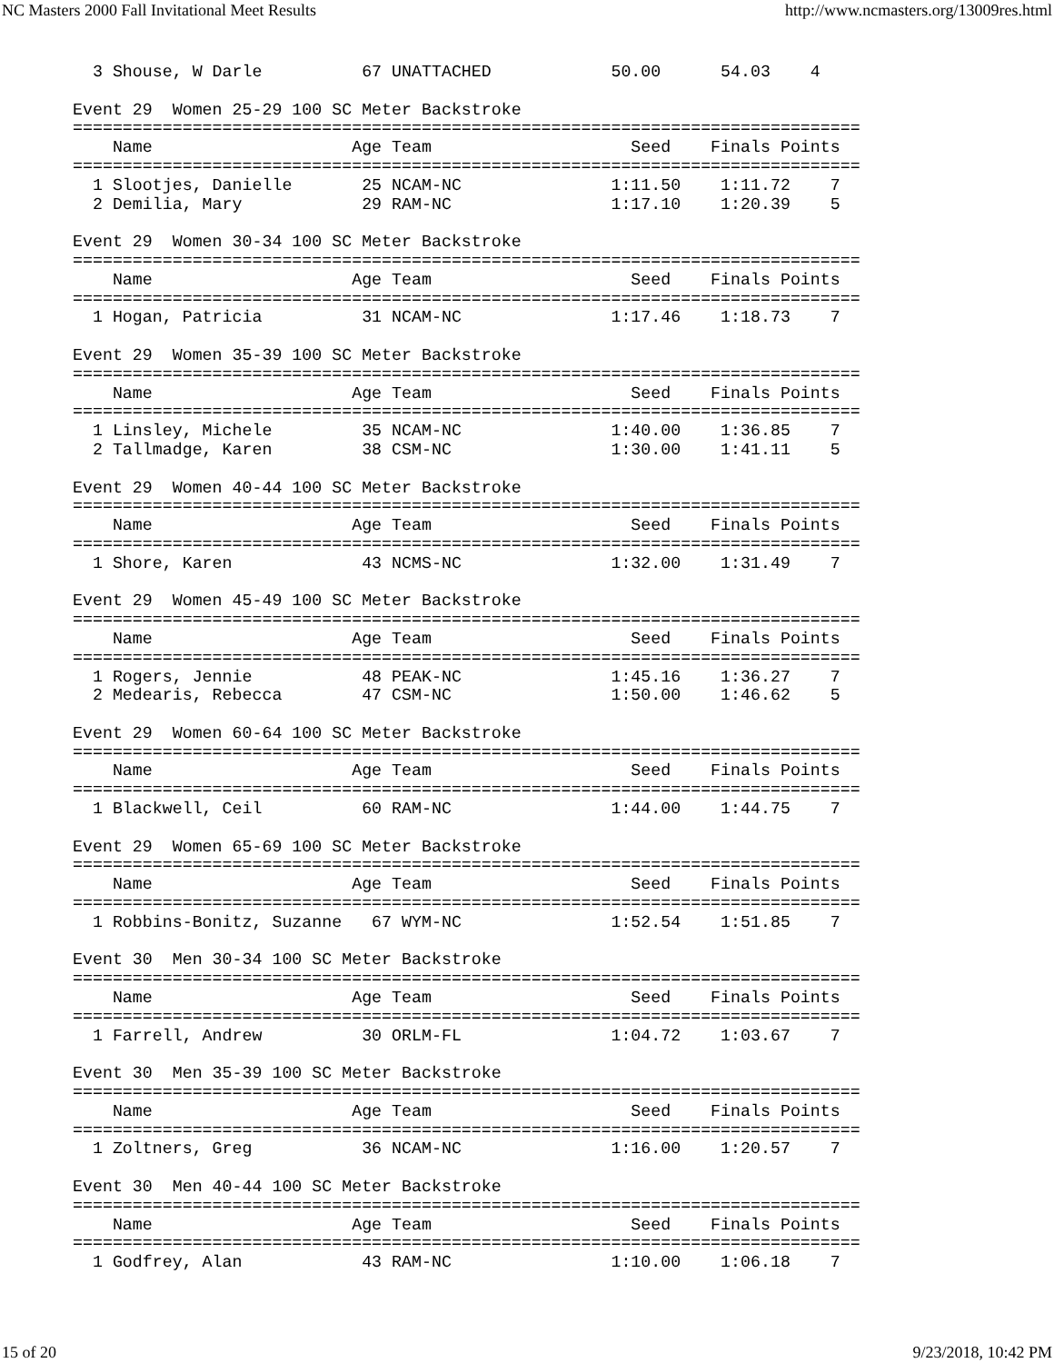NC Masters 2000 Fall Invitational Meet Results http://www.ncmasters.org/13009res.html
  3 Shouse, W Darle          67 UNATTACHED            50.00      54.03    4

Event 29  Women 25-29 100 SC Meter Backstroke
===============================================================================
    Name                    Age Team                    Seed    Finals Points
===============================================================================
  1 Slootjes, Danielle       25 NCAM-NC               1:11.50    1:11.72    7
  2 Demilia, Mary            29 RAM-NC                1:17.10    1:20.39    5

Event 29  Women 30-34 100 SC Meter Backstroke
===============================================================================
    Name                    Age Team                    Seed    Finals Points
===============================================================================
  1 Hogan, Patricia          31 NCAM-NC               1:17.46    1:18.73    7

Event 29  Women 35-39 100 SC Meter Backstroke
===============================================================================
    Name                    Age Team                    Seed    Finals Points
===============================================================================
  1 Linsley, Michele         35 NCAM-NC               1:40.00    1:36.85    7
  2 Tallmadge, Karen         38 CSM-NC                1:30.00    1:41.11    5

Event 29  Women 40-44 100 SC Meter Backstroke
===============================================================================
    Name                    Age Team                    Seed    Finals Points
===============================================================================
  1 Shore, Karen             43 NCMS-NC               1:32.00    1:31.49    7

Event 29  Women 45-49 100 SC Meter Backstroke
===============================================================================
    Name                    Age Team                    Seed    Finals Points
===============================================================================
  1 Rogers, Jennie           48 PEAK-NC               1:45.16    1:36.27    7
  2 Medearis, Rebecca        47 CSM-NC                1:50.00    1:46.62    5

Event 29  Women 60-64 100 SC Meter Backstroke
===============================================================================
    Name                    Age Team                    Seed    Finals Points
===============================================================================
  1 Blackwell, Ceil          60 RAM-NC                1:44.00    1:44.75    7

Event 29  Women 65-69 100 SC Meter Backstroke
===============================================================================
    Name                    Age Team                    Seed    Finals Points
===============================================================================
  1 Robbins-Bonitz, Suzanne   67 WYM-NC               1:52.54    1:51.85    7

Event 30  Men 30-34 100 SC Meter Backstroke
===============================================================================
    Name                    Age Team                    Seed    Finals Points
===============================================================================
  1 Farrell, Andrew          30 ORLM-FL               1:04.72    1:03.67    7

Event 30  Men 35-39 100 SC Meter Backstroke
===============================================================================
    Name                    Age Team                    Seed    Finals Points
===============================================================================
  1 Zoltners, Greg           36 NCAM-NC               1:16.00    1:20.57    7

Event 30  Men 40-44 100 SC Meter Backstroke
===============================================================================
    Name                    Age Team                    Seed    Finals Points
===============================================================================
  1 Godfrey, Alan            43 RAM-NC                1:10.00    1:06.18    7
15 of 20 9/23/2018, 10:42 PM